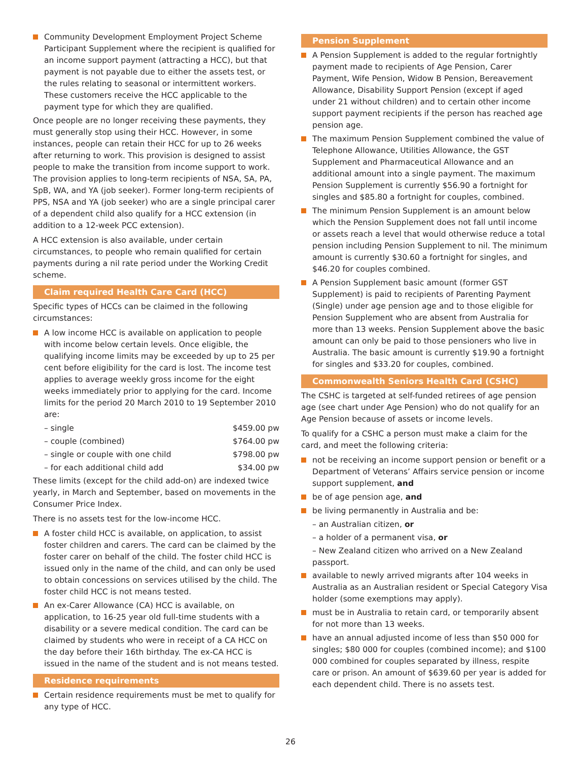Community Development Employment Project Scheme Participant Supplement where the recipient is qualified for an income support payment (attracting a HCC), but that payment is not payable due to either the assets test, or the rules relating to seasonal or intermittent workers. These customers receive the HCC applicable to the payment type for which they are qualified.
Once people are no longer receiving these payments, they must generally stop using their HCC. However, in some instances, people can retain their HCC for up to 26 weeks after returning to work. This provision is designed to assist people to make the transition from income support to work. The provision applies to long-term recipients of NSA, SA, PA, SpB, WA, and YA (job seeker). Former long-term recipients of PPS, NSA and YA (job seeker) who are a single principal carer of a dependent child also qualify for a HCC extension (in addition to a 12-week PCC extension).
A HCC extension is also available, under certain circumstances, to people who remain qualified for certain payments during a nil rate period under the Working Credit scheme.
Claim required Health Care Card (HCC)
Specific types of HCCs can be claimed in the following circumstances:
A low income HCC is available on application to people with income below certain levels. Once eligible, the qualifying income limits may be exceeded by up to 25 per cent before eligibility for the card is lost. The income test applies to average weekly gross income for the eight weeks immediately prior to applying for the card. Income limits for the period 20 March 2010 to 19 September 2010 are:
– single $459.00 pw
– couple (combined) $764.00 pw
– single or couple with one child $798.00 pw
– for each additional child add $34.00 pw
These limits (except for the child add-on) are indexed twice yearly, in March and September, based on movements in the Consumer Price Index.
There is no assets test for the low-income HCC.
A foster child HCC is available, on application, to assist foster children and carers. The card can be claimed by the foster carer on behalf of the child. The foster child HCC is issued only in the name of the child, and can only be used to obtain concessions on services utilised by the child. The foster child HCC is not means tested.
An ex-Carer Allowance (CA) HCC is available, on application, to 16-25 year old full-time students with a disability or a severe medical condition. The card can be claimed by students who were in receipt of a CA HCC on the day before their 16th birthday. The ex-CA HCC is issued in the name of the student and is not means tested.
Residence requirements
Certain residence requirements must be met to qualify for any type of HCC.
Pension Supplement
A Pension Supplement is added to the regular fortnightly payment made to recipients of Age Pension, Carer Payment, Wife Pension, Widow B Pension, Bereavement Allowance, Disability Support Pension (except if aged under 21 without children) and to certain other income support payment recipients if the person has reached age pension age.
The maximum Pension Supplement combined the value of Telephone Allowance, Utilities Allowance, the GST Supplement and Pharmaceutical Allowance and an additional amount into a single payment. The maximum Pension Supplement is currently $56.90 a fortnight for singles and $85.80 a fortnight for couples, combined.
The minimum Pension Supplement is an amount below which the Pension Supplement does not fall until income or assets reach a level that would otherwise reduce a total pension including Pension Supplement to nil. The minimum amount is currently $30.60 a fortnight for singles, and $46.20 for couples combined.
A Pension Supplement basic amount (former GST Supplement) is paid to recipients of Parenting Payment (Single) under age pension age and to those eligible for Pension Supplement who are absent from Australia for more than 13 weeks. Pension Supplement above the basic amount can only be paid to those pensioners who live in Australia. The basic amount is currently $19.90 a fortnight for singles and $33.20 for couples, combined.
Commonwealth Seniors Health Card (CSHC)
The CSHC is targeted at self-funded retirees of age pension age (see chart under Age Pension) who do not qualify for an Age Pension because of assets or income levels.
To qualify for a CSHC a person must make a claim for the card, and meet the following criteria:
not be receiving an income support pension or benefit or a Department of Veterans’ Affairs service pension or income support supplement, and
be of age pension age, and
be living permanently in Australia and be:
– an Australian citizen, or
– a holder of a permanent visa, or
– New Zealand citizen who arrived on a New Zealand passport.
available to newly arrived migrants after 104 weeks in Australia as an Australian resident or Special Category Visa holder (some exemptions may apply).
must be in Australia to retain card, or temporarily absent for not more than 13 weeks.
have an annual adjusted income of less than $50 000 for singles; $80 000 for couples (combined income); and $100 000 combined for couples separated by illness, respite care or prison. An amount of $639.60 per year is added for each dependent child. There is no assets test.
26